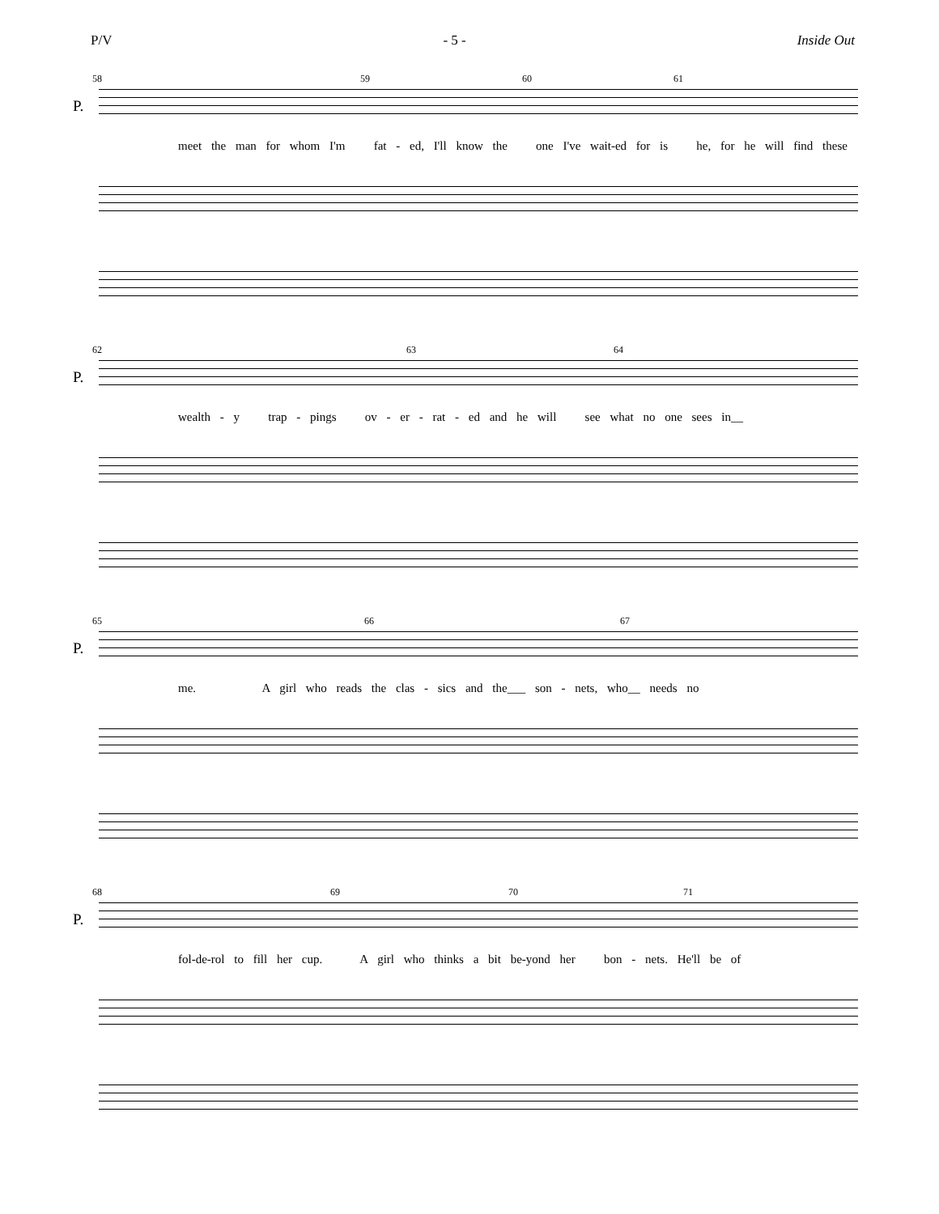P/V - 5 - Inside Out
58 59 60 61
P.
meet the man for whom I'm fat - ed, I'll know the one I've wait-ed for is he, for he will find these
62 63 64
P.
wealth - y trap - pings ov - er - rat - ed and he will see what no one sees in__
65 66 67
P.
me. A girl who reads the clas - sics and the___ son - nets, who__ needs no
68 69 70 71
P.
fol-de-rol to fill her cup. A girl who thinks a bit be-yond her bon - nets. He'll be of